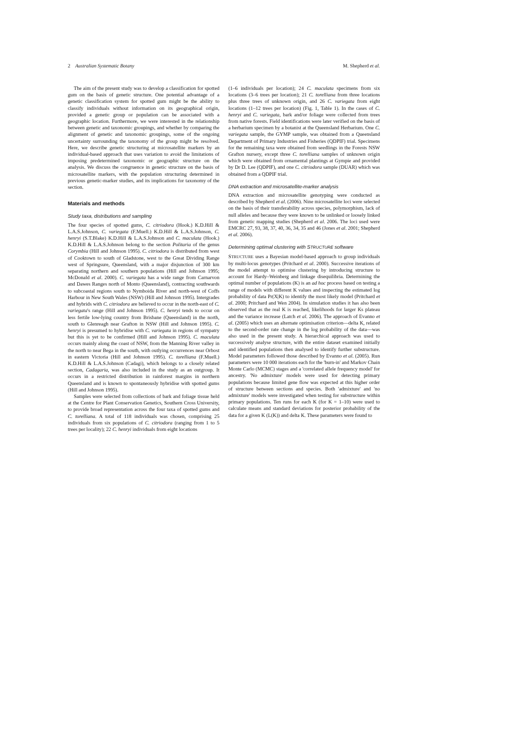2 Australian Systematic Botany M. Shepherd et al.
The aim of the present study was to develop a classification for spotted gum on the basis of genetic structure. One potential advantage of a genetic classification system for spotted gum might be the ability to classify individuals without information on its geographical origin, provided a genetic group or population can be associated with a geographic location. Furthermore, we were interested in the relationship between genetic and taxonomic groupings, and whether by comparing the alignment of genetic and taxonomic groupings, some of the ongoing uncertainty surrounding the taxonomy of the group might be resolved. Here, we describe genetic structuring at microsatellite markers by an individual-based approach that uses variation to avoid the limitations of imposing predetermined taxonomic or geographic structure on the analysis. We discuss the congruence in genetic structure on the basis of microsatellite markers, with the population structuring determined in previous genetic-marker studies, and its implications for taxonomy of the section.
Materials and methods
Study taxa, distributions and sampling
The four species of spotted gums, C. citriodora (Hook.) K.D.Hill & L.A.S.Johnson, C. variegata (F.Muell.) K.D.Hill & L.A.S.Johnson, C. henryi (S.T.Blake) K.D.Hill & L.A.S.Johnson and C. maculata (Hook.) K.D.Hill & L.A.S.Johnson belong to the section Politaria of the genus Corymbia (Hill and Johnson 1995). C. citriodora is distributed from west of Cooktown to south of Gladstone, west to the Great Dividing Range west of Springsure, Queensland, with a major disjunction of 300 km separating northern and southern populations (Hill and Johnson 1995; McDonald et al. 2000). C. variegata has a wide range from Carnarvon and Dawes Ranges north of Monto (Queensland), contracting southwards to subcoastal regions south to Nymboida River and north-west of Coffs Harbour in New South Wales (NSW) (Hill and Johnson 1995). Intergrades and hybrids with C. citriodora are believed to occur in the north-east of C. variegata's range (Hill and Johnson 1995). C. henryi tends to occur on less fertile low-lying country from Brisbane (Queensland) in the north, south to Glenreagh near Grafton in NSW (Hill and Johnson 1995). C. henryi is presumed to hybridise with C. variegata in regions of sympatry but this is yet to be confirmed (Hill and Johnson 1995). C. maculata occurs mainly along the coast of NSW, from the Manning River valley in the north to near Bega in the south, with outlying occurrences near Orbost in eastern Victoria (Hill and Johnson 1995). C. torelliana (F.Muell.) K.D.Hill & L.A.S.Johnson (Cadagi), which belongs to a closely related section, Cadagaria, was also included in the study as an outgroup. It occurs in a restricted distribution in rainforest margins in northern Queensland and is known to spontaneously hybridise with spotted gums (Hill and Johnson 1995).
Samples were selected from collections of bark and foliage tissue held at the Centre for Plant Conservation Genetics, Southern Cross University, to provide broad representation across the four taxa of spotted gums and C. torelliana. A total of 118 individuals was chosen, comprising 25 individuals from six populations of C. citriodora (ranging from 1 to 5 trees per locality); 22 C. henryi individuals from eight locations
(1–6 individuals per location); 24 C. maculata specimens from six locations (3–6 trees per location); 21 C. torelliana from three locations plus three trees of unknown origin, and 26 C. variegata from eight locations (1–12 trees per location) (Fig. 1, Table 1). In the cases of C. henryi and C. variegata, bark and/or foliage were collected from trees from native forests. Field identifications were later verified on the basis of a herbarium specimen by a botanist at the Queensland Herbarium. One C. variegata sample, the GYMP sample, was obtained from a Queensland Department of Primary Industries and Fisheries (QDPIF) trial. Specimens for the remaining taxa were obtained from seedlings in the Forests NSW Grafton nursery, except three C. torelliana samples of unknown origin which were obtained from ornamental plantings at Gympie and provided by Dr D. Lee (QDPIF), and one C. citriodora sample (DUAR) which was obtained from a QDPIF trial.
DNA extraction and microsatellite-marker analysis
DNA extraction and microsatellite genotyping were conducted as described by Shepherd et al. (2006). Nine microsatellite loci were selected on the basis of their transferability across species, polymorphism, lack of null alleles and because they were known to be unlinked or loosely linked from genetic mapping studies (Shepherd et al. 2006. The loci used were EMCRC 27, 93, 38, 37, 40, 36, 34, 35 and 46 (Jones et al. 2001; Shepherd et al. 2006).
Determining optimal clustering with STRUCTURE software
STRUCTURE uses a Bayesian model-based approach to group individuals by multi-locus genotypes (Pritchard et al. 2000). Successive iterations of the model attempt to optimise clustering by introducing structure to account for Hardy–Weinberg and linkage disequilibria. Determining the optimal number of populations (K) is an ad hoc process based on testing a range of models with different K values and inspecting the estimated log probability of data Pr(X|K) to identify the most likely model (Pritchard et al. 2000; Pritchard and Wen 2004). In simulation studies it has also been observed that as the real K is reached, likelihoods for larger Ks plateau and the variance increase (Latch et al. 2006). The approach of Evanno et al. (2005) which uses an alternate optimisation criterion—delta K, related to the second-order rate change in the log probability of the data—was also used in the present study. A hierarchical approach was used to successively analyse structure, with the entire dataset examined initially and identified populations then analysed to identify further substructure. Model parameters followed those described by Evanno et al. (2005). Run parameters were 10 000 iterations each for the 'burn-in' and Markov Chain Monte Carlo (MCMC) stages and a 'correlated allele frequency model' for ancestry. 'No admixture' models were used for detecting primary populations because limited gene flow was expected at this higher order of structure between sections and species. Both 'admixture' and 'no admixture' models were investigated when testing for substructure within primary populations. Ten runs for each K (for K = 1–10) were used to calculate means and standard deviations for posterior probability of the data for a given K (L(K)) and delta K. These parameters were found to